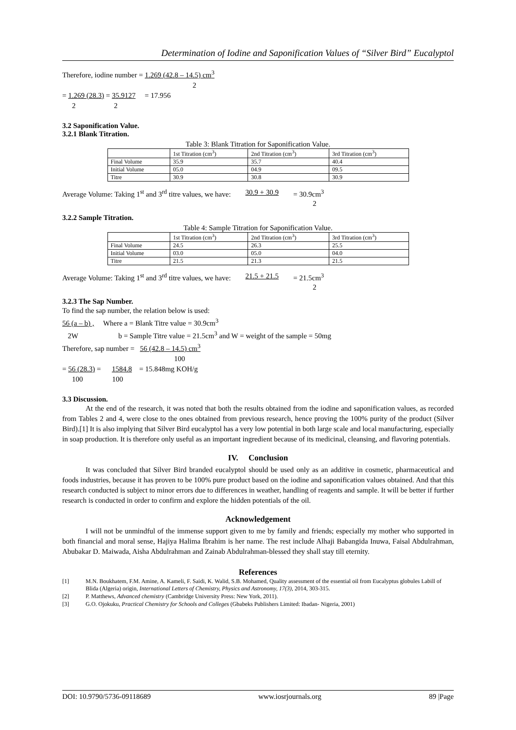Determination of Iodine and Saponification Values of “Silver Bird” Eucalyptol
Therefore, iodine number = 1.269 (42.8 – 14.5) cm<sup>3</sup>
2
= 1.269 (28.3) = 35.9127 = 17.956
2 2
3.2 Saponification Value.
3.2.1 Blank Titration.
Table 3: Blank Titration for Saponification Value.
| | 1st Titration (cm<sup>3</sup>) | 2nd Titration (cm<sup>3</sup>) | 3rd Titration (cm<sup>3</sup>) |
| Final Volume | 35.9 | 35.7 | 40.4 |
| Initial Volume | 05.0 | 04.9 | 09.5 |
| Titre | 30.9 | 30.8 | 30.9 |
Average Volume: Taking 1<sup>st</sup> and 3<sup>rd</sup> titre values, we have: 30.9 + 30.9 = 30.9cm<sup>3</sup>
2
3.2.2 Sample Titration.
Table 4: Sample Titration for Saponification Value.
| | 1st Titration (cm<sup>3</sup>) | 2nd Titration (cm<sup>3</sup>) | 3rd Titration (cm<sup>3</sup>) |
| Final Volume | 24.5 | 26.3 | 25.5 |
| Initial Volume | 03.0 | 05.0 | 04.0 |
| Titre | 21.5 | 21.3 | 21.5 |
Average Volume: Taking 1<sup>st</sup> and 3<sup>rd</sup> titre values, we have: 21.5 + 21.5 = 21.5cm<sup>3</sup>
2
3.2.3 The Sap Number.
To find the sap number, the relation below is used:
56 (a – b) , Where a = Blank Titre value = 30.9cm<sup>3</sup>
2W b = Sample Titre value = 21.5cm<sup>3</sup> and W = weight of the sample = 50mg
Therefore, sap number = 56 (42.8 – 14.5) cm<sup>3</sup>
100
= 56 (28.3) = 1584.8 = 15.848mg KOH/g
100 100
3.3 Discussion.
At the end of the research, it was noted that both the results obtained from the iodine and saponification values, as recorded from Tables 2 and 4, were close to the ones obtained from previous research, hence proving the 100% purity of the product (Silver Bird).[1] It is also implying that Silver Bird eucalyptol has a very low potential in both large scale and local manufacturing, especially in soap production. It is therefore only useful as an important ingredient because of its medicinal, cleansing, and flavoring potentials.
IV. Conclusion
It was concluded that Silver Bird branded eucalyptol should be used only as an additive in cosmetic, pharmaceutical and foods industries, because it has proven to be 100% pure product based on the iodine and saponification values obtained. And that this research conducted is subject to minor errors due to differences in weather, handling of reagents and sample. It will be better if further research is conducted in order to confirm and explore the hidden potentials of the oil.
Acknowledgement
I will not be unmindful of the immense support given to me by family and friends; especially my mother who supported in both financial and moral sense, Hajiya Halima Ibrahim is her name. The rest include Alhaji Babangida Inuwa, Faisal Abdulrahman, Abubakar D. Maiwada, Aisha Abdulrahman and Zainab Abdulrahman-blessed they shall stay till eternity.
References
[1] M.N. Boukhatem, F.M. Amine, A. Kameli, F. Saidi, K. Walid, S.B. Mohamed, Quality assessment of the essential oil from Eucalyptus globules Labill of Blida (Algeria) origin, International Letters of Chemistry, Physics and Astronomy, 17(3), 2014, 303-315.
[2] P. Matthews, Advanced chemistry (Cambridge University Press: New York, 2011).
[3] G.O. Ojokuku, Practical Chemistry for Schools and Colleges (Gbabeks Publishers Limited: Ibadan- Nigeria, 2001)
DOI: 10.9790/5736-09118689 www.iosrjournals.org 89 |Page